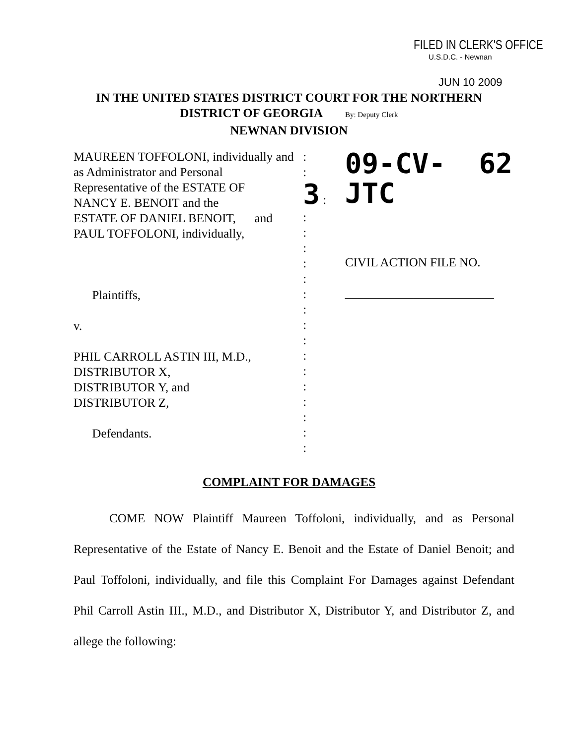FILED IN CLERK'S OFFICE
U.S.D.C. - Newnan
JUN 10 2009
IN THE UNITED STATES DISTRICT COURT FOR THE NORTHERN
DISTRICT OF GEORGIA By: Deputy Clerk
NEWNAN DIVISION
MAUREEN TOFFOLONI, individually and
as Administrator and Personal
Representative of the ESTATE OF
NANCY E. BENOIT and the
ESTATE OF DANIEL BENOIT, and
PAUL TOFFOLONI, individually,
Plaintiffs,
v.
PHIL CARROLL ASTIN III, M.D.,
DISTRIBUTOR X,
DISTRIBUTOR Y, and
DISTRIBUTOR Z,
Defendants.
:
:
3 :
:
:
:
:
:
:
:
:
:
:
:
:
:
:
:
:
09-CV- 62 JTC
CIVIL ACTION FILE NO.
________________________
COMPLAINT FOR DAMAGES
COME NOW Plaintiff Maureen Toffoloni, individually, and as Personal Representative of the Estate of Nancy E. Benoit and the Estate of Daniel Benoit; and Paul Toffoloni, individually, and file this Complaint For Damages against Defendant Phil Carroll Astin III., M.D., and Distributor X, Distributor Y, and Distributor Z, and allege the following: